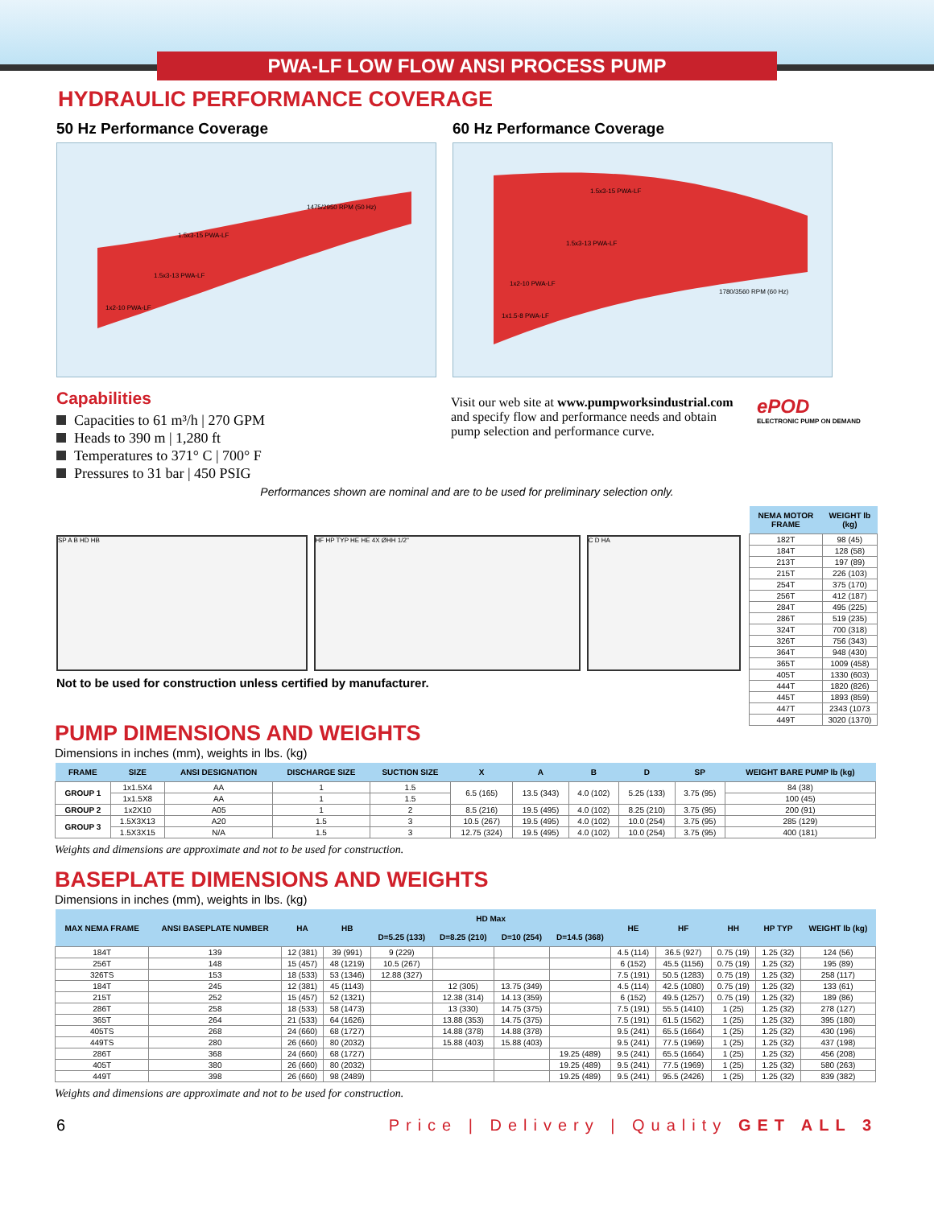PWA-LF LOW FLOW ANSI PROCESS PUMP
HYDRAULIC PERFORMANCE COVERAGE
50 Hz Performance Coverage
1.5x3-15 PWA-LF
1.5x3-13 PWA-LF
1x2-10 PWA-LF
1475/2950 RPM (50 Hz)
60 Hz Performance Coverage
1.5x3-15 PWA-LF
1.5x3-13 PWA-LF
1x2-10 PWA-LF
1x1.5-8 PWA-LF
1780/3560 RPM (60 Hz)
Capabilities
Capacities to 61 m³/h | 270 GPM
Heads to 390 m | 1,280 ft
Temperatures to 371° C | 700° F
Pressures to 31 bar | 450 PSIG
Visit our web site at www.pumpworksindustrial.com and specify flow and performance needs and obtain pump selection and performance curve.
ePOD
ELECTRONIC PUMP ON DEMAND
Performances shown are nominal and are to be used for preliminary selection only.
SP A B HD HB HF HP TYP HE HE 4X ØHH 1/2" C D HA
Not to be used for construction unless certified by manufacturer.
| NEMA MOTOR FRAME | WEIGHT lb (kg) |
| --- | --- |
| 182T | 98 (45) |
| 184T | 128 (58) |
| 213T | 197 (89) |
| 215T | 226 (103) |
| 254T | 375 (170) |
| 256T | 412 (187) |
| 284T | 495 (225) |
| 286T | 519 (235) |
| 324T | 700 (318) |
| 326T | 756 (343) |
| 364T | 948 (430) |
| 365T | 1009 (458) |
| 405T | 1330 (603) |
| 444T | 1820 (826) |
| 445T | 1893 (859) |
| 447T | 2343 (1073 |
| 449T | 3020 (1370) |
PUMP DIMENSIONS AND WEIGHTS
Dimensions in inches (mm), weights in lbs. (kg)
| FRAME | SIZE | ANSI DESIGNATION | DISCHARGE SIZE | SUCTION SIZE | X | A | B | D | SP | WEIGHT BARE PUMP lb (kg) |
| --- | --- | --- | --- | --- | --- | --- | --- | --- | --- | --- |
| GROUP 1 | 1x1.5X4 | AA | 1 | 1.5 | 6.5 (165) | 13.5 (343) | 4.0 (102) | 5.25 (133) | 3.75 (95) | 84 (38) |
| | 1x1.5X8 | AA | 1 | 1.5 | | | | | | 100 (45) |
| GROUP 2 | 1x2X10 | A05 | 1 | 2 | 8.5 (216) | 19.5 (495) | 4.0 (102) | 8.25 (210) | 3.75 (95) | 200 (91) |
| GROUP 3 | 1.5X3X13 | A20 | 1.5 | 3 | 10.5 (267) | 19.5 (495) | 4.0 (102) | 10.0 (254) | 3.75 (95) | 285 (129) |
| | 1.5X3X15 | N/A | 1.5 | 3 | 12.75 (324) | 19.5 (495) | 4.0 (102) | 10.0 (254) | 3.75 (95) | 400 (181) |
Weights and dimensions are approximate and not to be used for construction.
BASEPLATE DIMENSIONS AND WEIGHTS
Dimensions in inches (mm), weights in lbs. (kg)
| MAX NEMA FRAME | ANSI BASEPLATE NUMBER | HA | HB | HD Max | | | | HE | HF | HH | HP TYP | WEIGHT lb (kg) |
| --- | --- | --- | --- | --- | --- | --- | --- | --- | --- | --- | --- | --- |
| | | | | D=5.25 (133) | D=8.25 (210) | D=10 (254) | D=14.5 (368) | | | | | |
| 184T | 139 | 12 (381) | 39 (991) | 9 (229) | | | | 4.5 (114) | 36.5 (927) | 0.75 (19) | 1.25 (32) | 124 (56) |
| 256T | 148 | 15 (457) | 48 (1219) | 10.5 (267) | | | | 6 (152) | 45.5 (1156) | 0.75 (19) | 1.25 (32) | 195 (89) |
| 326TS | 153 | 18 (533) | 53 (1346) | 12.88 (327) | | | | 7.5 (191) | 50.5 (1283) | 0.75 (19) | 1.25 (32) | 258 (117) |
| 184T | 245 | 12 (381) | 45 (1143) | | 12 (305) | 13.75 (349) | | 4.5 (114) | 42.5 (1080) | 0.75 (19) | 1.25 (32) | 133 (61) |
| 215T | 252 | 15 (457) | 52 (1321) | | 12.38 (314) | 14.13 (359) | | 6 (152) | 49.5 (1257) | 0.75 (19) | 1.25 (32) | 189 (86) |
| 286T | 258 | 18 (533) | 58 (1473) | | 13 (330) | 14.75 (375) | | 7.5 (191) | 55.5 (1410) | 1 (25) | 1.25 (32) | 278 (127) |
| 365T | 264 | 21 (533) | 64 (1626) | | 13.88 (353) | 14.75 (375) | | 7.5 (191) | 61.5 (1562) | 1 (25) | 1.25 (32) | 395 (180) |
| 405TS | 268 | 24 (660) | 68 (1727) | | 14.88 (378) | 14.88 (378) | | 9.5 (241) | 65.5 (1664) | 1 (25) | 1.25 (32) | 430 (196) |
| 449TS | 280 | 26 (660) | 80 (2032) | | 15.88 (403) | 15.88 (403) | | 9.5 (241) | 77.5 (1969) | 1 (25) | 1.25 (32) | 437 (198) |
| 286T | 368 | 24 (660) | 68 (1727) | | | | 19.25 (489) | 9.5 (241) | 65.5 (1664) | 1 (25) | 1.25 (32) | 456 (208) |
| 405T | 380 | 26 (660) | 80 (2032) | | | | 19.25 (489) | 9.5 (241) | 77.5 (1969) | 1 (25) | 1.25 (32) | 580 (263) |
| 449T | 398 | 26 (660) | 98 (2489) | | | | 19.25 (489) | 9.5 (241) | 95.5 (2426) | 1 (25) | 1.25 (32) | 839 (382) |
Weights and dimensions are approximate and not to be used for construction.
6 Price | Delivery | Quality GET ALL 3